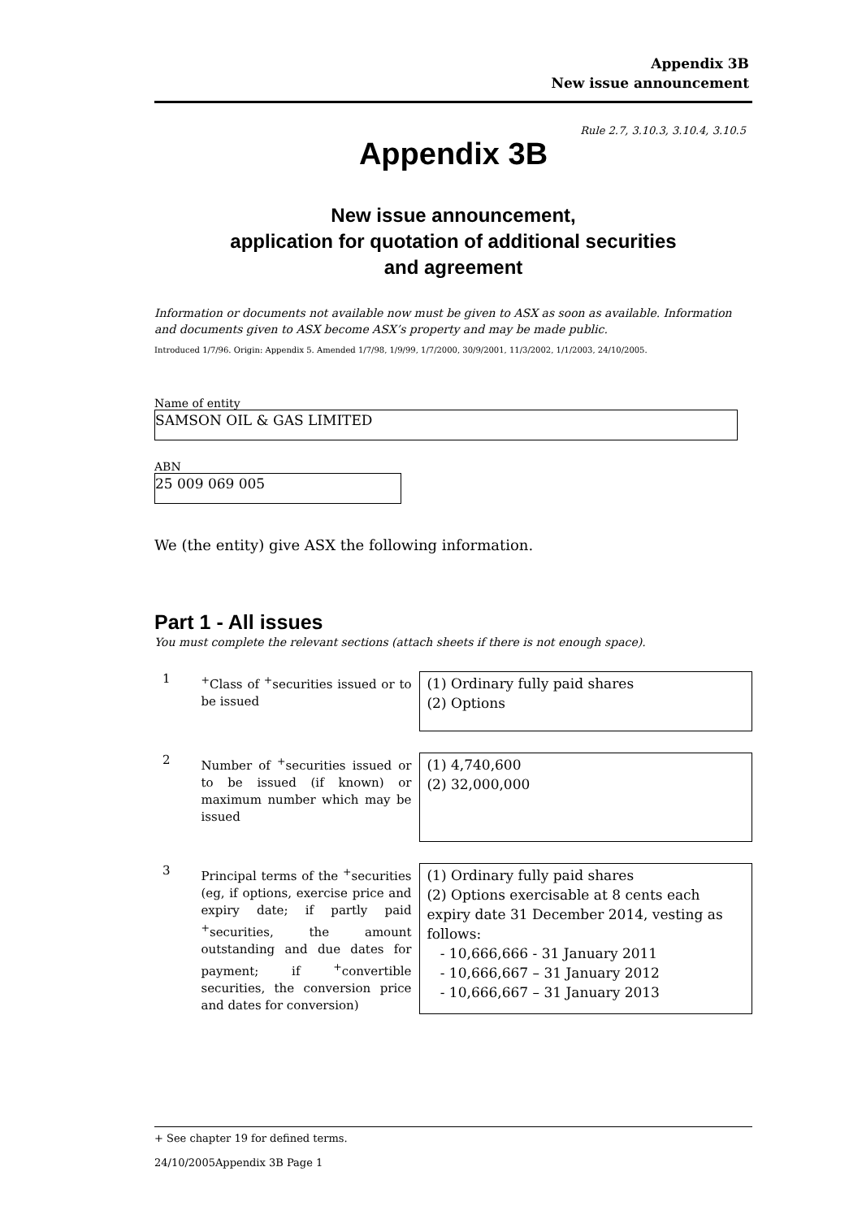Appendix 3B
New issue announcement
Rule 2.7, 3.10.3, 3.10.4, 3.10.5
Appendix 3B
New issue announcement,
application for quotation of additional securities
and agreement
Information or documents not available now must be given to ASX as soon as available. Information and documents given to ASX become ASX’s property and may be made public.
Introduced 1/7/96. Origin: Appendix 5. Amended 1/7/98, 1/9/99, 1/7/2000, 30/9/2001, 11/3/2002, 1/1/2003, 24/10/2005.
Name of entity
SAMSON OIL & GAS LIMITED
ABN
25 009 069 005
We (the entity) give ASX the following information.
Part 1 - All issues
You must complete the relevant sections (attach sheets if there is not enough space).
1
<sup>+</sup>Class of <sup>+</sup>securities issued or to be issued
(1) Ordinary fully paid shares
(2) Options
2
Number of <sup>+</sup>securities issued or to be issued (if known) or maximum number which may be issued
(1) 4,740,600
(2) 32,000,000
3
Principal terms of the <sup>+</sup>securities (eg, if options, exercise price and expiry date; if partly paid <sup>+</sup>securities, the amount outstanding and due dates for payment; if <sup>+</sup>convertible securities, the conversion price and dates for conversion)
(1) Ordinary fully paid shares
(2) Options exercisable at 8 cents each expiry date 31 December 2014, vesting as follows:
- 10,666,666 - 31 January 2011
- 10,666,667 – 31 January 2012
- 10,666,667 – 31 January 2013
+ See chapter 19 for defined terms.
24/10/2005Appendix 3B Page 1